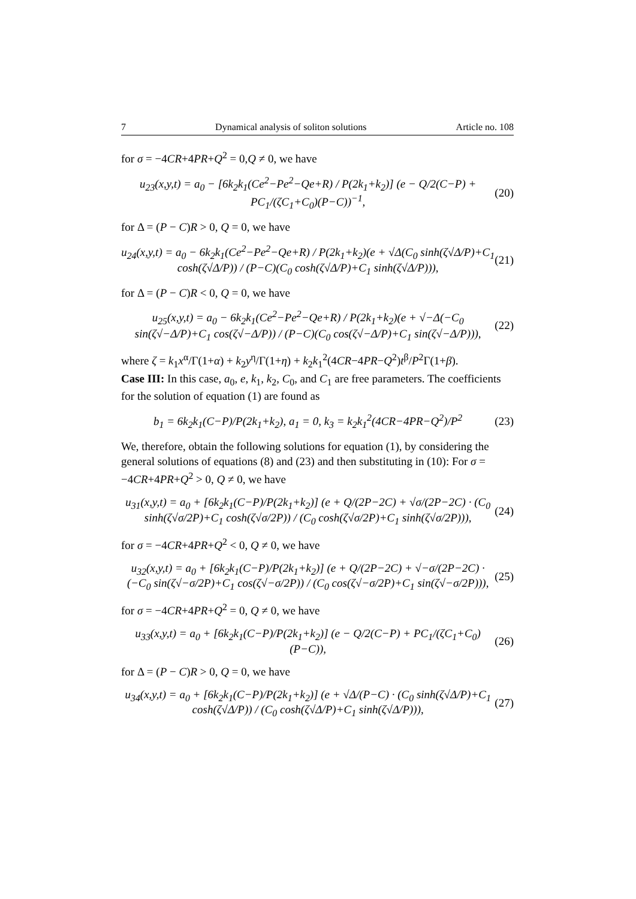7 Dynamical analysis of soliton solutions Article no. 108
for σ = −4CR+4PR+Q<sup>2</sup> = 0,Q ≠ 0, we have
u<sub>23</sub>(x,y,t) = a<sub>0</sub> − [6k<sub>2</sub>k<sub>1</sub>(Ce<sup>2</sup>−Pe<sup>2</sup>−Qe+R) / P(2k<sub>1</sub>+k<sub>2</sub>)] (e − Q/2(C−P) + PC<sub>1</sub>/(ζC<sub>1</sub>+C<sub>0</sub>)(P−C))<sup>−1</sup>, (20)
for Δ = (P − C)R > 0, Q = 0, we have
u<sub>24</sub>(x,y,t) = a<sub>0</sub> − 6k<sub>2</sub>k<sub>1</sub>(Ce<sup>2</sup>−Pe<sup>2</sup>−Qe+R) / P(2k<sub>1</sub>+k<sub>2</sub>)(e + √Δ(C<sub>0</sub> sinh(ζ√Δ/P)+C<sub>1</sub> cosh(ζ√Δ/P)) / (P−C)(C<sub>0</sub> cosh(ζ√Δ/P)+C<sub>1</sub> sinh(ζ√Δ/P))), (21)
for Δ = (P − C)R < 0, Q = 0, we have
u<sub>25</sub>(x,y,t) = a<sub>0</sub> − 6k<sub>2</sub>k<sub>1</sub>(Ce<sup>2</sup>−Pe<sup>2</sup>−Qe+R) / P(2k<sub>1</sub>+k<sub>2</sub>)(e + √−Δ(−C<sub>0</sub> sin(ζ√−Δ/P)+C<sub>1</sub> cos(ζ√−Δ/P)) / (P−C)(C<sub>0</sub> cos(ζ√−Δ/P)+C<sub>1</sub> sin(ζ√−Δ/P))), (22)
where ζ = k<sub>1</sub>x<sup>α</sup>/Γ(1+α) + k<sub>2</sub>y<sup>η</sup>/Γ(1+η) + k<sub>2</sub>k<sub>1</sub><sup>2</sup>(4CR−4PR−Q<sup>2</sup>)t<sup>β</sup>/P<sup>2</sup>Γ(1+β).
Case III: In this case, a<sub>0</sub>, e, k<sub>1</sub>, k<sub>2</sub>, C<sub>0</sub>, and C<sub>1</sub> are free parameters. The coefficients for the solution of equation (1) are found as
b<sub>1</sub> = 6k<sub>2</sub>k<sub>1</sub>(C−P)/P(2k<sub>1</sub>+k<sub>2</sub>), a<sub>1</sub> = 0, k<sub>3</sub> = k<sub>2</sub>k<sub>1</sub><sup>2</sup>(4CR−4PR−Q<sup>2</sup>)/P<sup>2</sup> (23)
We, therefore, obtain the following solutions for equation (1), by considering the general solutions of equations (8) and (23) and then substituting in (10): For σ = −4CR+4PR+Q<sup>2</sup> > 0, Q ≠ 0, we have
u<sub>31</sub>(x,y,t) = a<sub>0</sub> + [6k<sub>2</sub>k<sub>1</sub>(C−P)/P(2k<sub>1</sub>+k<sub>2</sub>)] (e + Q/(2P−2C) + √σ/(2P−2C) · (C<sub>0</sub> sinh(ζ√σ/2P)+C<sub>1</sub> cosh(ζ√σ/2P)) / (C<sub>0</sub> cosh(ζ√σ/2P)+C<sub>1</sub> sinh(ζ√σ/2P))), (24)
for σ = −4CR+4PR+Q<sup>2</sup> < 0, Q ≠ 0, we have
u<sub>32</sub>(x,y,t) = a<sub>0</sub> + [6k<sub>2</sub>k<sub>1</sub>(C−P)/P(2k<sub>1</sub>+k<sub>2</sub>)] (e + Q/(2P−2C) + √−σ/(2P−2C) · (−C<sub>0</sub> sin(ζ√−σ/2P)+C<sub>1</sub> cos(ζ√−σ/2P)) / (C<sub>0</sub> cos(ζ√−σ/2P)+C<sub>1</sub> sin(ζ√−σ/2P))), (25)
for σ = −4CR+4PR+Q<sup>2</sup> = 0, Q ≠ 0, we have
u<sub>33</sub>(x,y,t) = a<sub>0</sub> + [6k<sub>2</sub>k<sub>1</sub>(C−P)/P(2k<sub>1</sub>+k<sub>2</sub>)] (e − Q/2(C−P) + PC<sub>1</sub>/(ζC<sub>1</sub>+C<sub>0</sub>)(P−C)), (26)
for Δ = (P − C)R > 0, Q = 0, we have
u<sub>34</sub>(x,y,t) = a<sub>0</sub> + [6k<sub>2</sub>k<sub>1</sub>(C−P)/P(2k<sub>1</sub>+k<sub>2</sub>)] (e + √Δ/(P−C) · (C<sub>0</sub> sinh(ζ√Δ/P)+C<sub>1</sub> cosh(ζ√Δ/P)) / (C<sub>0</sub> cosh(ζ√Δ/P)+C<sub>1</sub> sinh(ζ√Δ/P))), (27)